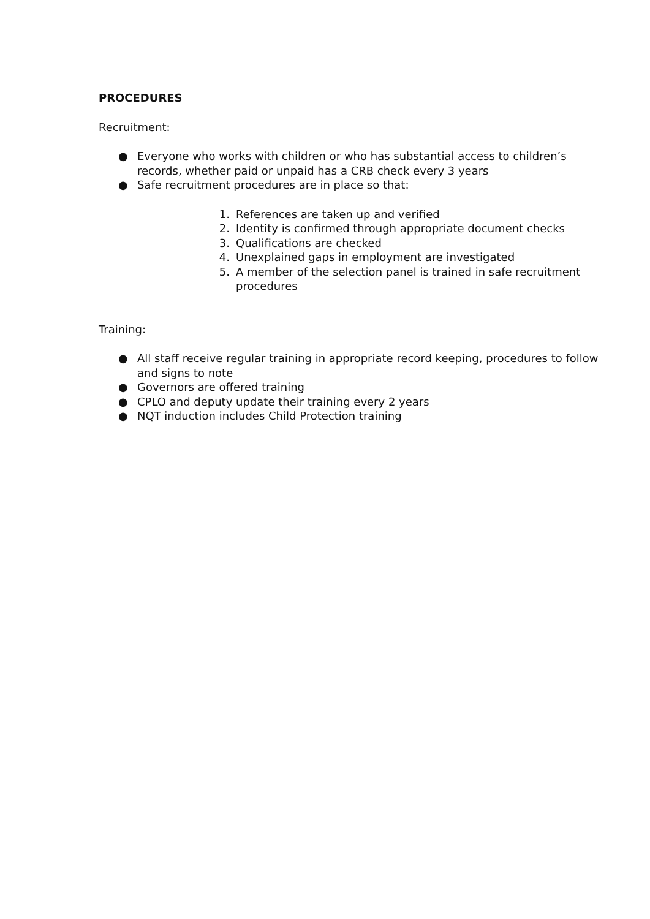PROCEDURES
Recruitment:
● Everyone who works with children or who has substantial access to children’s records, whether paid or unpaid has a CRB check every 3 years
● Safe recruitment procedures are in place so that:
1. References are taken up and verified
2. Identity is confirmed through appropriate document checks
3. Qualifications are checked
4. Unexplained gaps in employment are investigated
5. A member of the selection panel is trained in safe recruitment procedures
Training:
● All staff receive regular training in appropriate record keeping, procedures to follow and signs to note
● Governors are offered training
● CPLO and deputy update their training every 2 years
● NQT induction includes Child Protection training